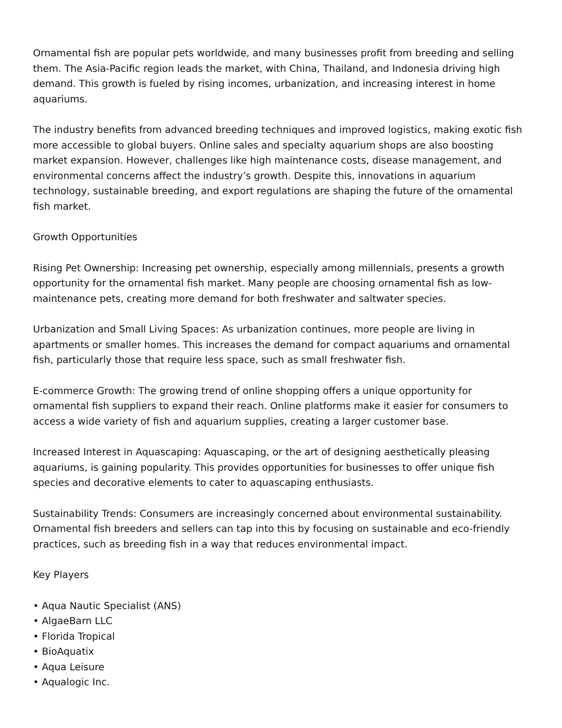Ornamental fish are popular pets worldwide, and many businesses profit from breeding and selling them. The Asia-Pacific region leads the market, with China, Thailand, and Indonesia driving high demand. This growth is fueled by rising incomes, urbanization, and increasing interest in home aquariums.
The industry benefits from advanced breeding techniques and improved logistics, making exotic fish more accessible to global buyers. Online sales and specialty aquarium shops are also boosting market expansion. However, challenges like high maintenance costs, disease management, and environmental concerns affect the industry’s growth. Despite this, innovations in aquarium technology, sustainable breeding, and export regulations are shaping the future of the ornamental fish market.
Growth Opportunities
Rising Pet Ownership: Increasing pet ownership, especially among millennials, presents a growth opportunity for the ornamental fish market. Many people are choosing ornamental fish as low-maintenance pets, creating more demand for both freshwater and saltwater species.
Urbanization and Small Living Spaces: As urbanization continues, more people are living in apartments or smaller homes. This increases the demand for compact aquariums and ornamental fish, particularly those that require less space, such as small freshwater fish.
E-commerce Growth: The growing trend of online shopping offers a unique opportunity for ornamental fish suppliers to expand their reach. Online platforms make it easier for consumers to access a wide variety of fish and aquarium supplies, creating a larger customer base.
Increased Interest in Aquascaping: Aquascaping, or the art of designing aesthetically pleasing aquariums, is gaining popularity. This provides opportunities for businesses to offer unique fish species and decorative elements to cater to aquascaping enthusiasts.
Sustainability Trends: Consumers are increasingly concerned about environmental sustainability. Ornamental fish breeders and sellers can tap into this by focusing on sustainable and eco-friendly practices, such as breeding fish in a way that reduces environmental impact.
Key Players
• Aqua Nautic Specialist (ANS)
• AlgaeBarn LLC
• Florida Tropical
• BioAquatix
• Aqua Leisure
• Aqualogic Inc.